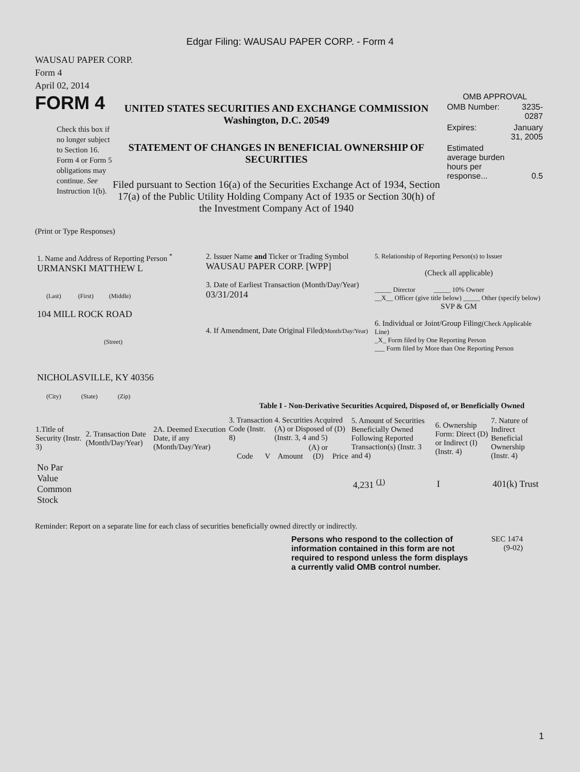Edgar Filing: WAUSAU PAPER CORP. - Form 4
WAUSAU PAPER CORP.
Form 4
April 02, 2014
FORM 4
Check this box if no longer subject to Section 16. Form 4 or Form 5 obligations may continue. See Instruction 1(b).
UNITED STATES SECURITIES AND EXCHANGE COMMISSION
Washington, D.C. 20549
STATEMENT OF CHANGES IN BENEFICIAL OWNERSHIP OF SECURITIES
Filed pursuant to Section 16(a) of the Securities Exchange Act of 1934, Section 17(a) of the Public Utility Holding Company Act of 1935 or Section 30(h) of the Investment Company Act of 1940
OMB APPROVAL
| OMB Number: | 3235-0287 |
| Expires: | January 31, 2005 |
| Estimated average burden hours per response... | 0.5 |
(Print or Type Responses)
| 1. Name and Address of Reporting Person <sup>*</sup> URMANSKI MATTHEW L (Last) (First) (Middle) 104 MILL ROCK ROAD (Street) NICHOLASVILLE, KY 40356 (City) (State) (Zip) | 2. Issuer Name and Ticker or Trading Symbol WAUSAU PAPER CORP. [WPP] 3. Date of Earliest Transaction (Month/Day/Year) 03/31/2014 4. If Amendment, Date Original Filed (Month/Day/Year) | 5. Relationship of Reporting Person(s) to Issuer (Check all applicable) _____ Director _____ 10% Owner __X__ Officer (give title below) _____ Other (specify below) SVP & GM 6. Individual or Joint/Group Filing (Check Applicable Line) _X_ Form filed by One Reporting Person ___ Form filed by More than One Reporting Person |
Table I - Non-Derivative Securities Acquired, Disposed of, or Beneficially Owned
| 1.Title of Security (Instr. 3) | 2. Transaction Date (Month/Day/Year) | 2A. Deemed Execution Date, if any (Month/Day/Year) | 3. Transaction Code (Instr. 8) | | 4. Securities Acquired (A) or Disposed of (D) (Instr. 3, 4 and 5) | | | 5. Amount of Securities Beneficially Owned Following Reported Transaction(s) (Instr. 3 and 4) | 6. Ownership Form: Direct (D) or Indirect (I) (Instr. 4) | 7. Nature of Indirect Beneficial Ownership (Instr. 4) |
| --- | --- | --- | --- | --- | --- | --- | --- | --- | --- | --- |
| | | | Code | V | Amount | (A) or (D) | Price | | | |
| No Par Value Common Stock | | | | | | | | 4,231 <sup>(1)</sup> | I | 401(k) Trust |
Reminder: Report on a separate line for each class of securities beneficially owned directly or indirectly.
Persons who respond to the collection of information contained in this form are not required to respond unless the form displays a currently valid OMB control number.
SEC 1474
(9-02)
1